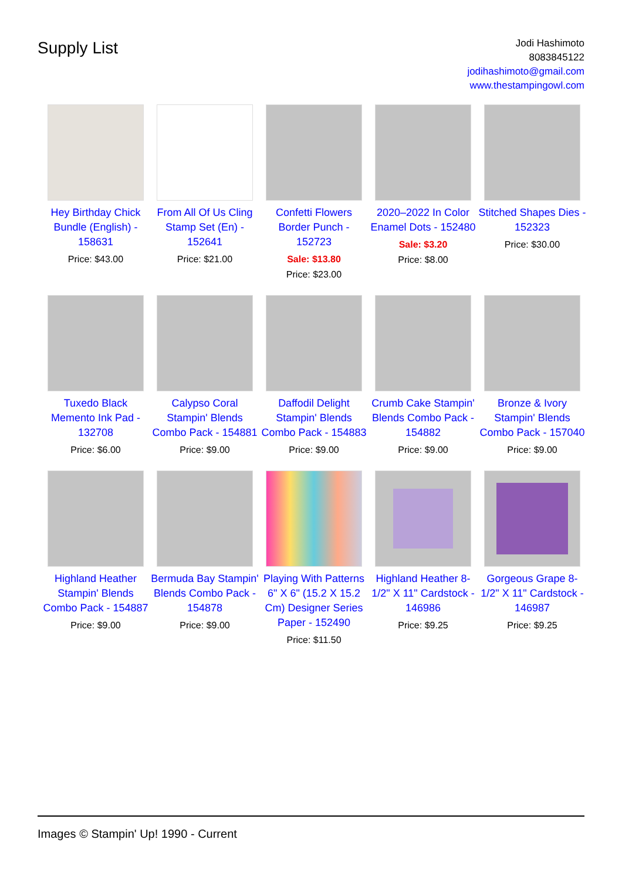Supply List
Jodi Hashimoto
8083845122
jodihashimoto@gmail.com
www.thestampingowl.com
Hey Birthday Chick Bundle (English) - 158631
Price: $43.00
From All Of Us Cling Stamp Set (En) - 152641
Price: $21.00
Confetti Flowers Border Punch - 152723
Sale: $13.80
Price: $23.00
2020–2022 In Color Enamel Dots - 152480
Sale: $3.20
Price: $8.00
Stitched Shapes Dies - 152323
Price: $30.00
Tuxedo Black Memento Ink Pad - 132708
Price: $6.00
Calypso Coral Stampin' Blends Combo Pack - 154881
Price: $9.00
Daffodil Delight Stampin' Blends Combo Pack - 154883
Price: $9.00
Crumb Cake Stampin' Blends Combo Pack - 154882
Price: $9.00
Bronze & Ivory Stampin' Blends Combo Pack - 157040
Price: $9.00
Highland Heather Stampin' Blends Combo Pack - 154887
Price: $9.00
Bermuda Bay Stampin' Blends Combo Pack - 154878
Price: $9.00
Playing With Patterns 6" X 6" (15.2 X 15.2 Cm) Designer Series Paper - 152490
Price: $11.50
Highland Heather 8-1/2" X 11" Cardstock - 146986
Price: $9.25
Gorgeous Grape 8-1/2" X 11" Cardstock - 146987
Price: $9.25
Images © Stampin' Up! 1990 - Current